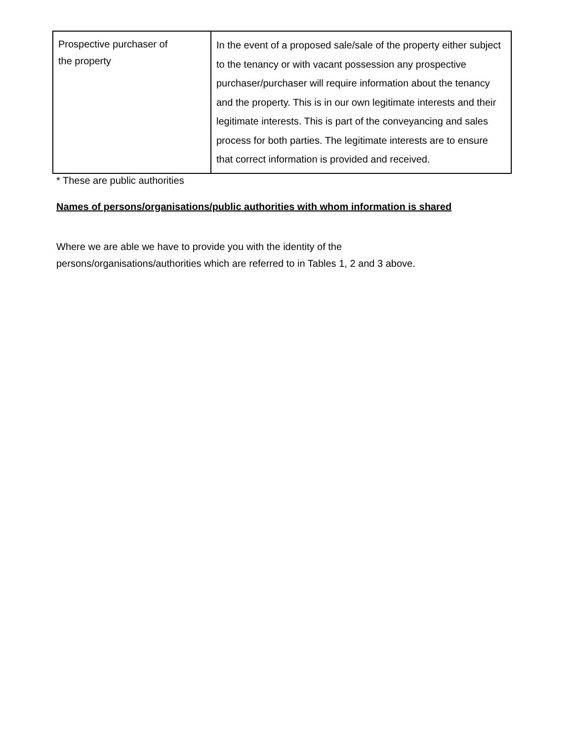| Prospective purchaser of the property | In the event of a proposed sale/sale of the property either subject to the tenancy or with vacant possession any prospective purchaser/purchaser will require information about the tenancy and the property. This is in our own legitimate interests and their legitimate interests. This is part of the conveyancing and sales process for both parties. The legitimate interests are to ensure that correct information is provided and received. |
* These are public authorities
Names of persons/organisations/public authorities with whom information is shared
Where we are able we have to provide you with the identity of the
persons/organisations/authorities which are referred to in Tables 1, 2 and 3 above.